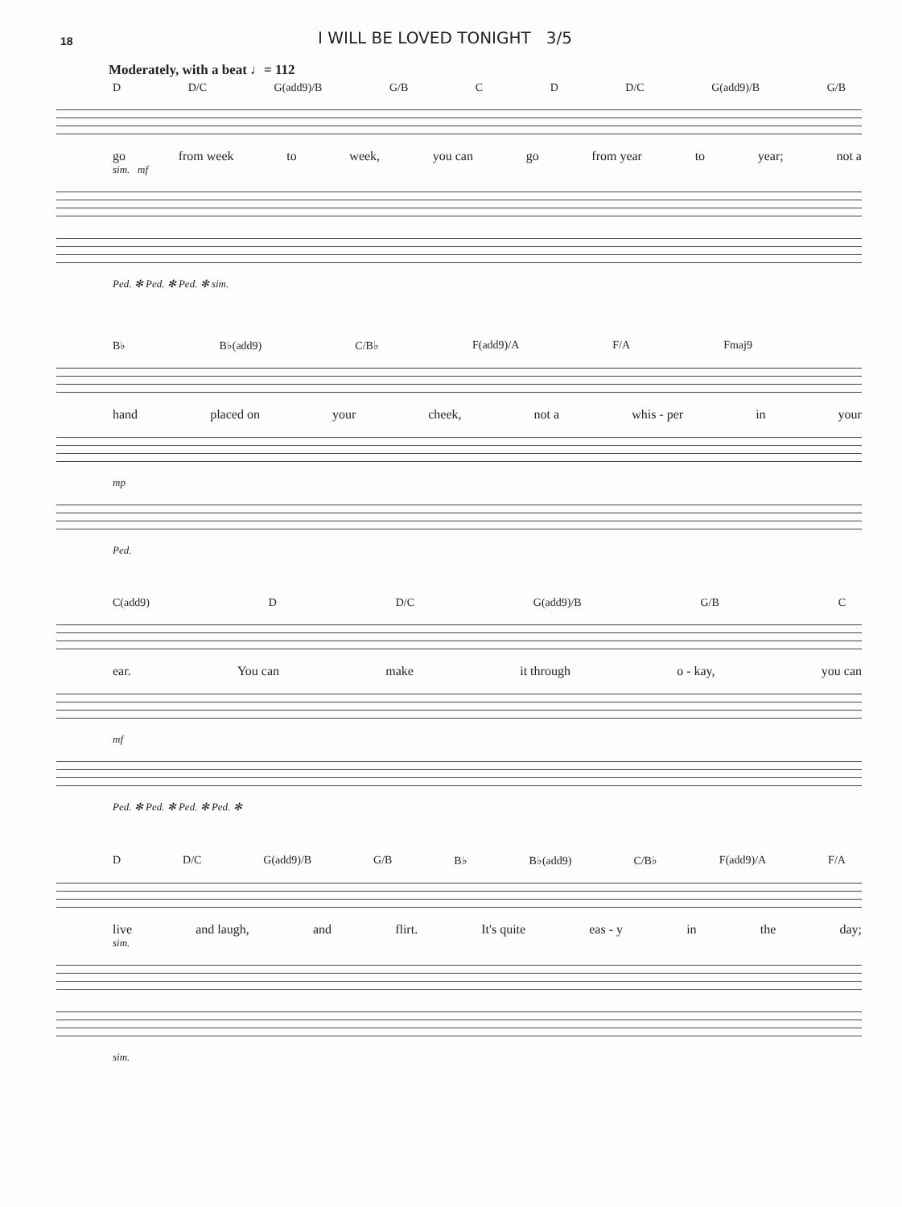18
I WILL BE LOVED TONIGHT 3/5
Moderately, with a beat ♩= 112
D D/C G(add9)/B G/B C D D/C G(add9)/B G/B
go from week to week, you can go from year to year; not a
sim. mf
Ped. ✻ Ped. ✻ Ped. ✻ sim.
B♭ B♭(add9) C/B♭ F(add9)/A F/A Fmaj9
hand placed on your cheek, not a whis - per in your
mp
Ped.
C(add9) D D/C G(add9)/B G/B C
ear. You can make it through o - kay, you can
mf
Ped. ✻ Ped. ✻ Ped. ✻ Ped. ✻
D D/C G(add9)/B G/B B♭ B♭(add9) C/B♭ F(add9)/A F/A
live and laugh, and flirt. It's quite eas - y in the day;
sim.
sim.